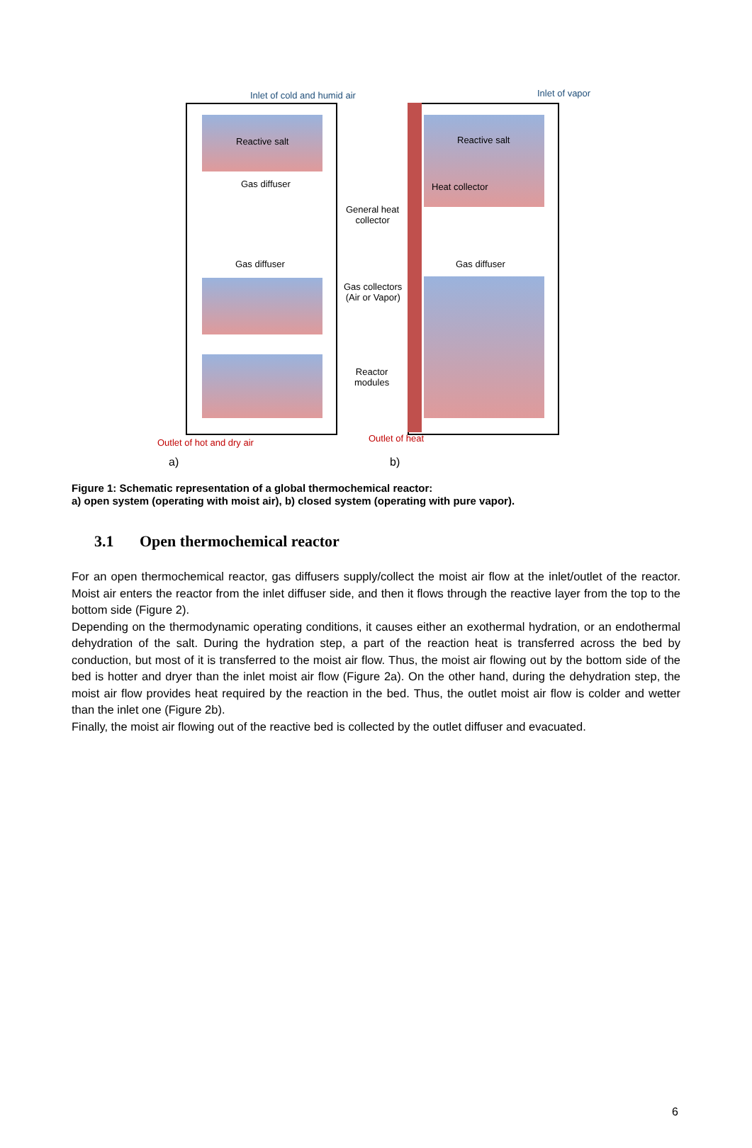Inlet of cold and humid air Inlet of vapor
Reactive salt Reactive salt
Gas diffuser Heat collector
General heat
collector
Gas diffuser Gas diffuser
Gas collectors
(Air or Vapor)
Reactor
modules
Outlet of hot and dry air Outlet of heat
a) b)
Figure 1: Schematic representation of a global thermochemical reactor:
a) open system (operating with moist air), b) closed system (operating with pure vapor).
3.1 Open thermochemical reactor
For an open thermochemical reactor, gas diffusers supply/collect the moist air flow at the inlet/outlet of the reactor. Moist air enters the reactor from the inlet diffuser side, and then it flows through the reactive layer from the top to the bottom side (Figure 2).
Depending on the thermodynamic operating conditions, it causes either an exothermal hydration, or an endothermal dehydration of the salt. During the hydration step, a part of the reaction heat is transferred across the bed by conduction, but most of it is transferred to the moist air flow. Thus, the moist air flowing out by the bottom side of the bed is hotter and dryer than the inlet moist air flow (Figure 2a). On the other hand, during the dehydration step, the moist air flow provides heat required by the reaction in the bed. Thus, the outlet moist air flow is colder and wetter than the inlet one (Figure 2b).
Finally, the moist air flowing out of the reactive bed is collected by the outlet diffuser and evacuated.
6